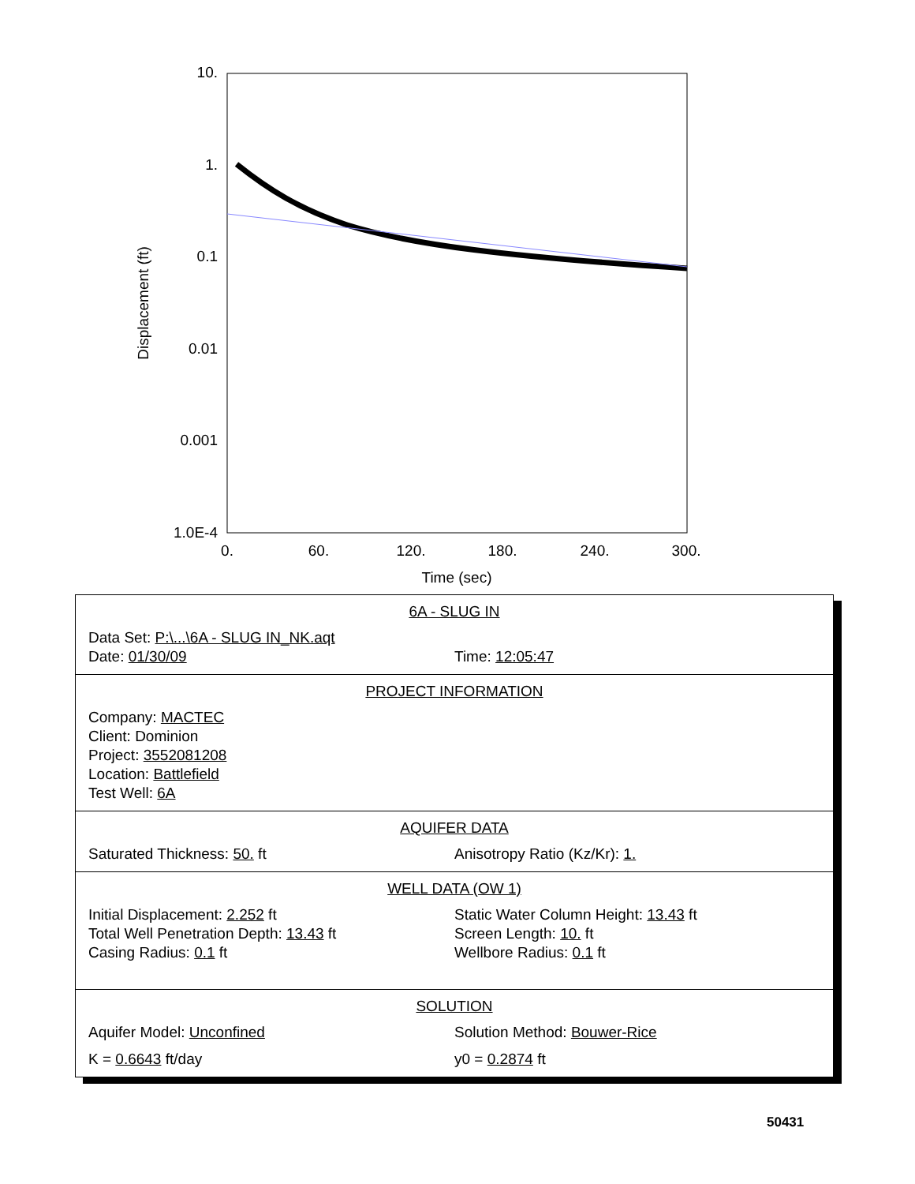10.
1.
0.1
0.01
0.001
1.0E-4
0.
60.
120.
180.
240.
300.
Time (sec)
Displacement (ft)
6A - SLUG IN
Data Set: P:\...\6A - SLUG IN_NK.aqt
Date: 01/30/09 Time: 12:05:47
PROJECT INFORMATION
Company: MACTEC
Client: Dominion
Project: 3552081208
Location: Battlefield
Test Well: 6A
AQUIFER DATA
Saturated Thickness: 50. ft Anisotropy Ratio (Kz/Kr): 1.
WELL DATA (OW 1)
Initial Displacement: 2.252 ft Static Water Column Height: 13.43 ft
Total Well Penetration Depth: 13.43 ft Screen Length: 10. ft
Casing Radius: 0.1 ft Wellbore Radius: 0.1 ft
SOLUTION
Aquifer Model: Unconfined Solution Method: Bouwer-Rice
K = 0.6643 ft/day y0 = 0.2874 ft
50431